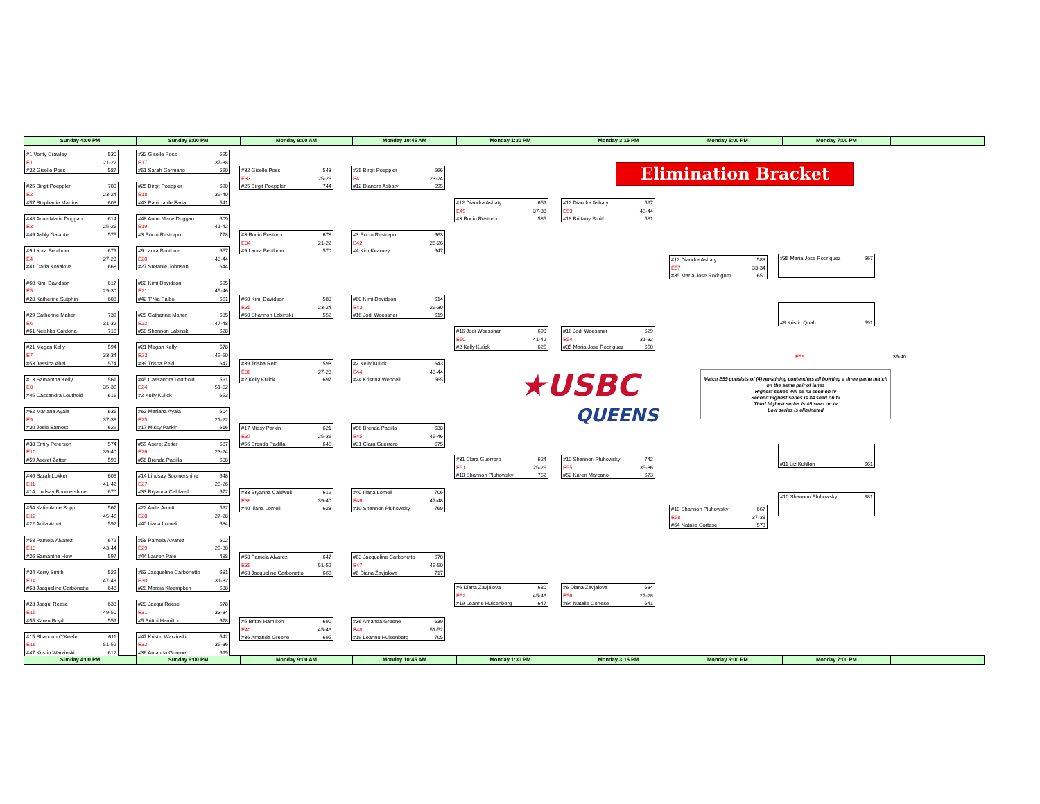Sunday 4:00 PM Sunday 6:00 PM Monday 9:00 AM Monday 10:45 AM Monday 1:30 PM Monday 3:15 PM Monday 5:00 PM Monday 7:00 PM
#1 Verity Crawley 530
E1 21-22
#32 Giselle Poss 587
#25 Birgit Poeppler 700
E2 23-24
#57 Stephanie Martins 608
#48 Anne Marie Duggan 614
E3 25-26
#49 Ashly Galante 575
#9 Laura Beuthner 679
E4 27-28
#41 Daria Kovalova 668
#60 Kimi Davidson 617
E5 29-30
#28 Katherine Sutphin 608
#29 Catherine Maher 739
E6 31-32
#61 Neishka Cardona 716
#21 Megan Kelly 594
E7 33-34
#53 Jessica Abel 574
#13 Samantha Kelly 561
E8 35-36
#45 Cassandra Leuthold 616
#62 Mariana Ayala 636
E9 37-38
#30 Josie Earnest 629
#38 Emily Peterson 574
E10 39-40
#59 Aseret Zetter 590
#46 Sarah Lokker 608
E11 41-42
#14 Lindsay Boomershine 670
#54 Katie Anne Sopp 567
E12 45-46
#22 Anita Arnett 592
#58 Pamela Alvarez 672
E13 43-44
#26 Samantha How 597
#34 Kerry Smith 529
E14 47-48
#63 Jacqueline Carbonetto 648
#23 Jacqui Reese 633
E15 49-50
#55 Karen Boyd 559
#15 Shannon O'Keefe 611
E16 51-52
#47 Kristin Warzinski 612
#32 Giselle Poss 595
E17 37-38
#51 Sarah Germano 560
#25 Birgit Poeppler 690
E18 39-40
#43 Patricia de Faria 541
#48 Anne Marie Duggan 609
E19 41-42
#3 Rocio Restrepo 778
#9 Laura Beuthner 657
E20 43-44
#27 Stefanie Johnson 644
#60 Kimi Davidson 595
E21 45-46
#42 T'Nia Falbo 561
#29 Catherine Maher 585
E22 47-48
#50 Shannon Labinski 628
#21 Megan Kelly 578
E23 49-50
#39 Trisha Reid 647
#45 Cassandra Leuthold 591
E24 51-52
#2 Kelly Kulick 653
#62 Mariana Ayala 604
E25 21-22
#17 Missy Parkin 616
#59 Aseret Zetter 587
E26 23-24
#56 Brenda Padilla 608
#14 Lindsay Boomershine 648
E27 25-26
#33 Bryanna Caldwell 672
#22 Anita Arnett 592
E28 27-28
#40 Iliana Lomeli 634
#58 Pamela Alvarez 602
E29 29-30
#44 Lauren Pate 488
#63 Jacqueline Carbonetto 681
E30 31-32
#20 Marcia Kloempken 638
#23 Jacqui Reese 578
E31 33-34
#5 Brittni Hamilton 678
#47 Kristin Warzinski 542
E32 35-36
#36 Amanda Greene 699
#32 Giselle Poss 543
E33 25-26
#25 Birgit Poeppler 744
#3 Rocio Restrepo 678
E34 21-22
#9 Laura Beuthner 570
#60 Kimi Davidson 580
E35 23-24
#50 Shannon Labinski 552
#39 Trisha Reid 593
E36 27-28
#2 Kelly Kulick 697
#17 Missy Parkin 621
E37 25-36
#56 Brenda Padilla 645
#33 Bryanna Caldwell 619
E38 39-40
#40 Iliana Lomeli 623
#58 Pamela Alvarez 647
E39 51-52
#63 Jacqueline Carbonetto 666
#5 Brittni Hamilton 690
E40 45-46
#36 Amanda Greene 695
#25 Birgit Poeppler 566
E41 23-24
#12 Diandra Asbaty 595
#3 Rocio Restrepo 663
E42 25-26
#4 Kim Kearney 647
#60 Kimi Davidson 614
E43 29-30
#16 Jodi Woessner 619
#2 Kelly Kulick 643
E44 43-44
#24 Kristina Wendell 565
#56 Brenda Padilla 638
E45 45-46
#31 Clara Guerrero 675
#40 Iliana Lomeli 706
E46 47-48
#10 Shannon Pluhowsky 769
#63 Jacqueline Carbonetto 670
E47 49-50
#6 Diana Zavjalova 717
#36 Amanda Greene 639
E48 51-52
#19 Leanne Hulsenberg 705
#12 Diandra Asbaty 659
E49 37-38
#3 Rocio Restrepo 585
#16 Jodi Woessner 690
E50 41-42
#2 Kelly Kulick 625
★USBC
QUEENS
#31 Clara Guerrero 624
E51 25-26
#10 Shannon Pluhowsky 752
#6 Diana Zavjalova 680
E52 45-46
#19 Leanne Hulsenberg 647
#12 Diandra Asbaty 597
E53 43-44
#18 Brittany Smith 581
#16 Jodi Woessner 629
E54 31-32
#35 Maria Jose Rodriguez 650
#10 Shannon Pluhowsky 742
E55 35-36
#52 Karen Marcano 673
#6 Diana Zavjalova 634
E56 27-28
#64 Natalie Cortese 641
Elimination Bracket
#12 Diandra Asbaty 583
E57 33-34
#35 Maria Jose Rodriguez 650
#10 Shannon Pluhowsky 667
E58 37-38
#64 Natalie Cortese 578
#35 Maria Jose Rodriguez 667
#8 Kristin Quah 591
E59 39-40
Match E59 consists of (4) remaining contenders all bowling a three game match on the same pair of lanes
Highest series will be #3 seed on tv
Second highest series is #4 seed on tv
Third highest series is #5 seed on tv
Low series is eliminated
#11 Liz Kuhlkin 661
#10 Shannon Pluhowsky 681
Sunday 4:00 PM Sunday 6:00 PM Monday 9:00 AM Monday 10:45 AM Monday 1:30 PM Monday 3:15 PM Monday 5:00 PM Monday 7:00 PM